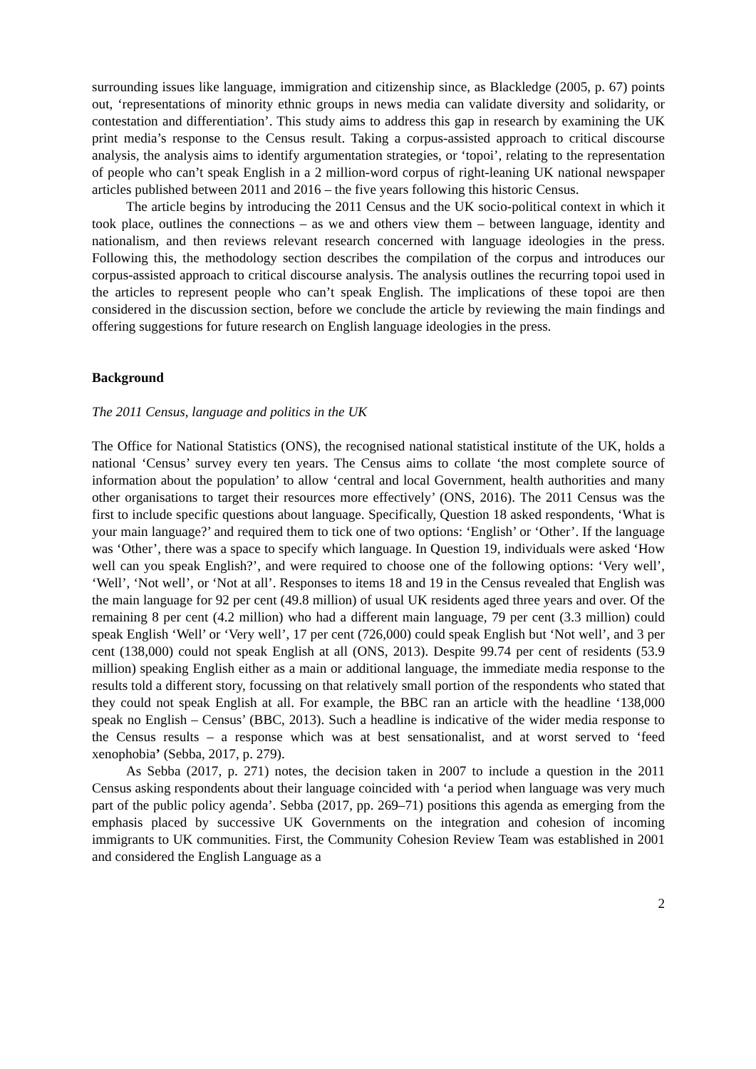surrounding issues like language, immigration and citizenship since, as Blackledge (2005, p. 67) points out, ‘representations of minority ethnic groups in news media can validate diversity and solidarity, or contestation and differentiation’. This study aims to address this gap in research by examining the UK print media’s response to the Census result. Taking a corpus-assisted approach to critical discourse analysis, the analysis aims to identify argumentation strategies, or ‘topoi’, relating to the representation of people who can’t speak English in a 2 million-word corpus of right-leaning UK national newspaper articles published between 2011 and 2016 – the five years following this historic Census.
The article begins by introducing the 2011 Census and the UK socio-political context in which it took place, outlines the connections – as we and others view them – between language, identity and nationalism, and then reviews relevant research concerned with language ideologies in the press. Following this, the methodology section describes the compilation of the corpus and introduces our corpus-assisted approach to critical discourse analysis. The analysis outlines the recurring topoi used in the articles to represent people who can’t speak English. The implications of these topoi are then considered in the discussion section, before we conclude the article by reviewing the main findings and offering suggestions for future research on English language ideologies in the press.
Background
The 2011 Census, language and politics in the UK
The Office for National Statistics (ONS), the recognised national statistical institute of the UK, holds a national ‘Census’ survey every ten years. The Census aims to collate ‘the most complete source of information about the population’ to allow ‘central and local Government, health authorities and many other organisations to target their resources more effectively’ (ONS, 2016). The 2011 Census was the first to include specific questions about language. Specifically, Question 18 asked respondents, ‘What is your main language?’ and required them to tick one of two options: ‘English’ or ‘Other’. If the language was ‘Other’, there was a space to specify which language. In Question 19, individuals were asked ‘How well can you speak English?’, and were required to choose one of the following options: ‘Very well’, ‘Well’, ‘Not well’, or ‘Not at all’. Responses to items 18 and 19 in the Census revealed that English was the main language for 92 per cent (49.8 million) of usual UK residents aged three years and over. Of the remaining 8 per cent (4.2 million) who had a different main language, 79 per cent (3.3 million) could speak English ‘Well’ or ‘Very well’, 17 per cent (726,000) could speak English but ‘Not well’, and 3 per cent (138,000) could not speak English at all (ONS, 2013). Despite 99.74 per cent of residents (53.9 million) speaking English either as a main or additional language, the immediate media response to the results told a different story, focussing on that relatively small portion of the respondents who stated that they could not speak English at all. For example, the BBC ran an article with the headline ‘138,000 speak no English – Census’ (BBC, 2013). Such a headline is indicative of the wider media response to the Census results – a response which was at best sensationalist, and at worst served to ‘feed xenophobia’ (Sebba, 2017, p. 279).
As Sebba (2017, p. 271) notes, the decision taken in 2007 to include a question in the 2011 Census asking respondents about their language coincided with ‘a period when language was very much part of the public policy agenda’. Sebba (2017, pp. 269–71) positions this agenda as emerging from the emphasis placed by successive UK Governments on the integration and cohesion of incoming immigrants to UK communities. First, the Community Cohesion Review Team was established in 2001 and considered the English Language as a
2